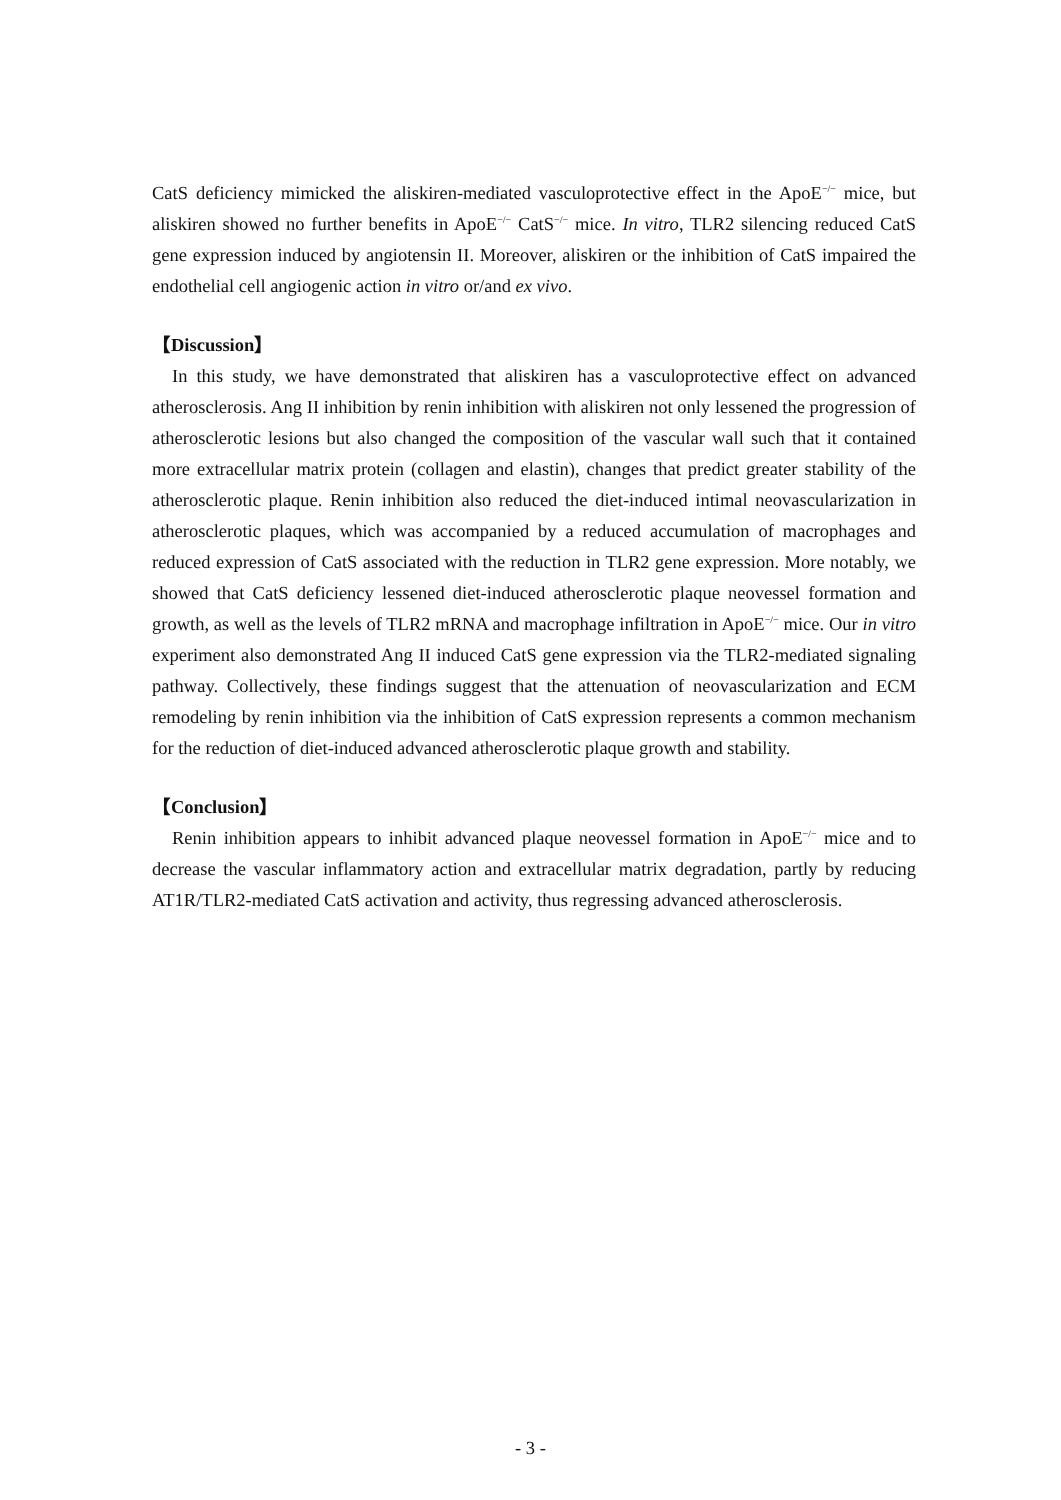CatS deficiency mimicked the aliskiren-mediated vasculoprotective effect in the ApoE<sup>−/−</sup> mice, but aliskiren showed no further benefits in ApoE<sup>−/−</sup> CatS<sup>−/−</sup> mice. In vitro, TLR2 silencing reduced CatS gene expression induced by angiotensin II. Moreover, aliskiren or the inhibition of CatS impaired the endothelial cell angiogenic action in vitro or/and ex vivo.
【Discussion】
In this study, we have demonstrated that aliskiren has a vasculoprotective effect on advanced atherosclerosis. Ang II inhibition by renin inhibition with aliskiren not only lessened the progression of atherosclerotic lesions but also changed the composition of the vascular wall such that it contained more extracellular matrix protein (collagen and elastin), changes that predict greater stability of the atherosclerotic plaque. Renin inhibition also reduced the diet-induced intimal neovascularization in atherosclerotic plaques, which was accompanied by a reduced accumulation of macrophages and reduced expression of CatS associated with the reduction in TLR2 gene expression. More notably, we showed that CatS deficiency lessened diet-induced atherosclerotic plaque neovessel formation and growth, as well as the levels of TLR2 mRNA and macrophage infiltration in ApoE<sup>−/−</sup> mice. Our in vitro experiment also demonstrated Ang II induced CatS gene expression via the TLR2-mediated signaling pathway. Collectively, these findings suggest that the attenuation of neovascularization and ECM remodeling by renin inhibition via the inhibition of CatS expression represents a common mechanism for the reduction of diet-induced advanced atherosclerotic plaque growth and stability.
【Conclusion】
Renin inhibition appears to inhibit advanced plaque neovessel formation in ApoE<sup>−/−</sup> mice and to decrease the vascular inflammatory action and extracellular matrix degradation, partly by reducing AT1R/TLR2-mediated CatS activation and activity, thus regressing advanced atherosclerosis.
- 3 -